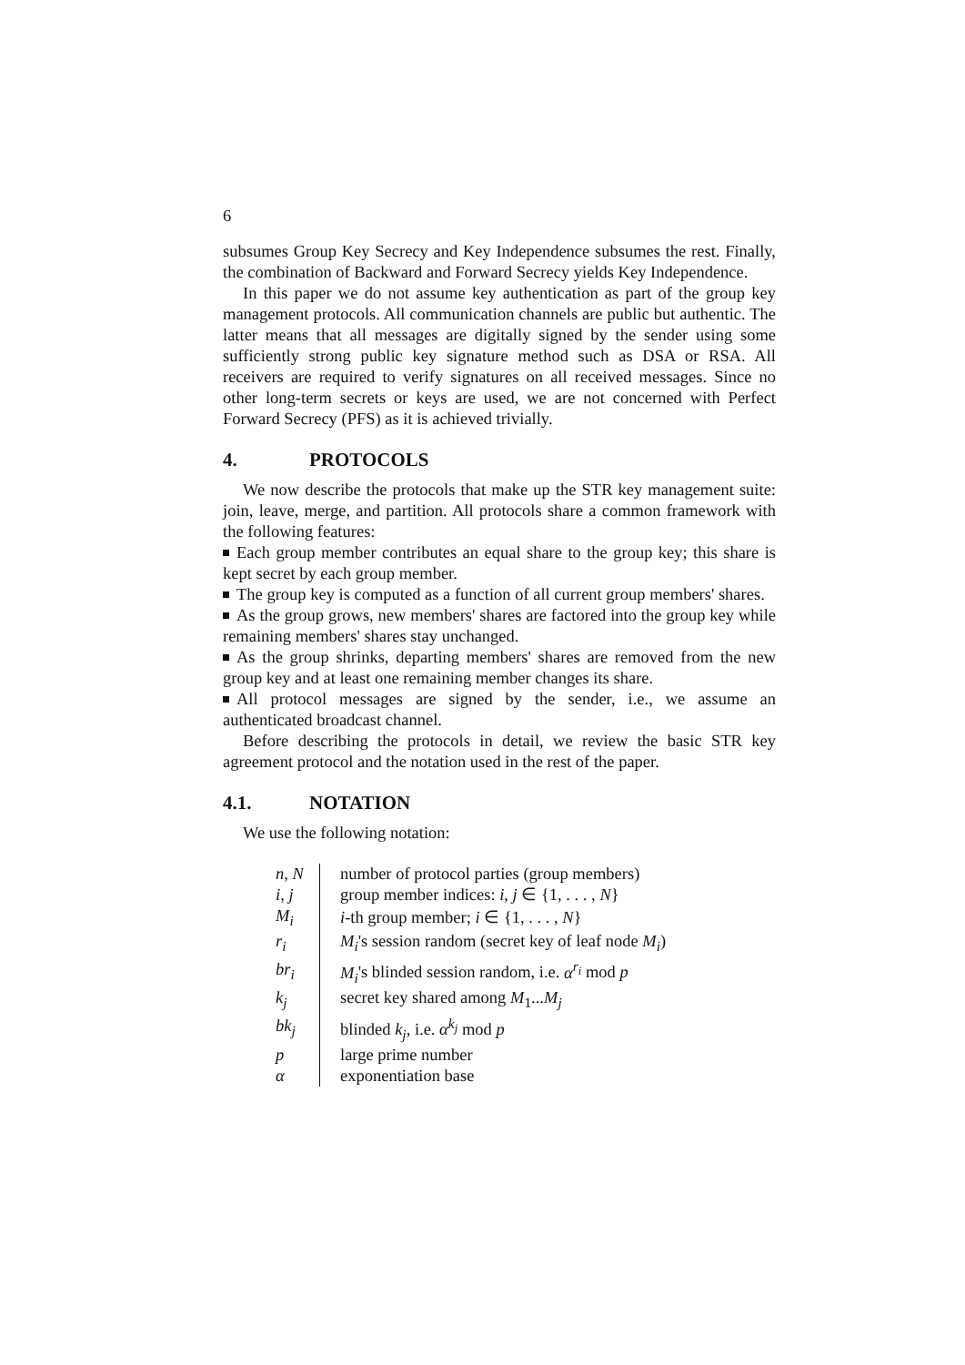6
subsumes Group Key Secrecy and Key Independence subsumes the rest. Finally, the combination of Backward and Forward Secrecy yields Key Independence.
In this paper we do not assume key authentication as part of the group key management protocols. All communication channels are public but authentic. The latter means that all messages are digitally signed by the sender using some sufficiently strong public key signature method such as DSA or RSA. All receivers are required to verify signatures on all received messages. Since no other long-term secrets or keys are used, we are not concerned with Perfect Forward Secrecy (PFS) as it is achieved trivially.
4. PROTOCOLS
We now describe the protocols that make up the STR key management suite: join, leave, merge, and partition. All protocols share a common framework with the following features:
Each group member contributes an equal share to the group key; this share is kept secret by each group member.
The group key is computed as a function of all current group members' shares.
As the group grows, new members' shares are factored into the group key while remaining members' shares stay unchanged.
As the group shrinks, departing members' shares are removed from the new group key and at least one remaining member changes its share.
All protocol messages are signed by the sender, i.e., we assume an authenticated broadcast channel.
Before describing the protocols in detail, we review the basic STR key agreement protocol and the notation used in the rest of the paper.
4.1. NOTATION
We use the following notation:
| n, N | number of protocol parties (group members) |
| i, j | group member indices: i, j ∈ {1, . . . , N } |
| M<sub>i</sub> | i -th group member; i ∈ {1, . . . , N } |
| r<sub>i</sub> | M<sub>i</sub> 's session random (secret key of leaf node M<sub>i</sub> ) |
| br<sub>i</sub> | M<sub>i</sub> 's blinded session random, i.e. α<sup>r<sub>i</sub></sup> mod p |
| k<sub>j</sub> | secret key shared among M<sub>1</sub>... M<sub>j</sub> |
| bk<sub>j</sub> | blinded k<sub>j</sub> , i.e. α<sup>k<sub>j</sub></sup> mod p |
| p | large prime number |
| α | exponentiation base |